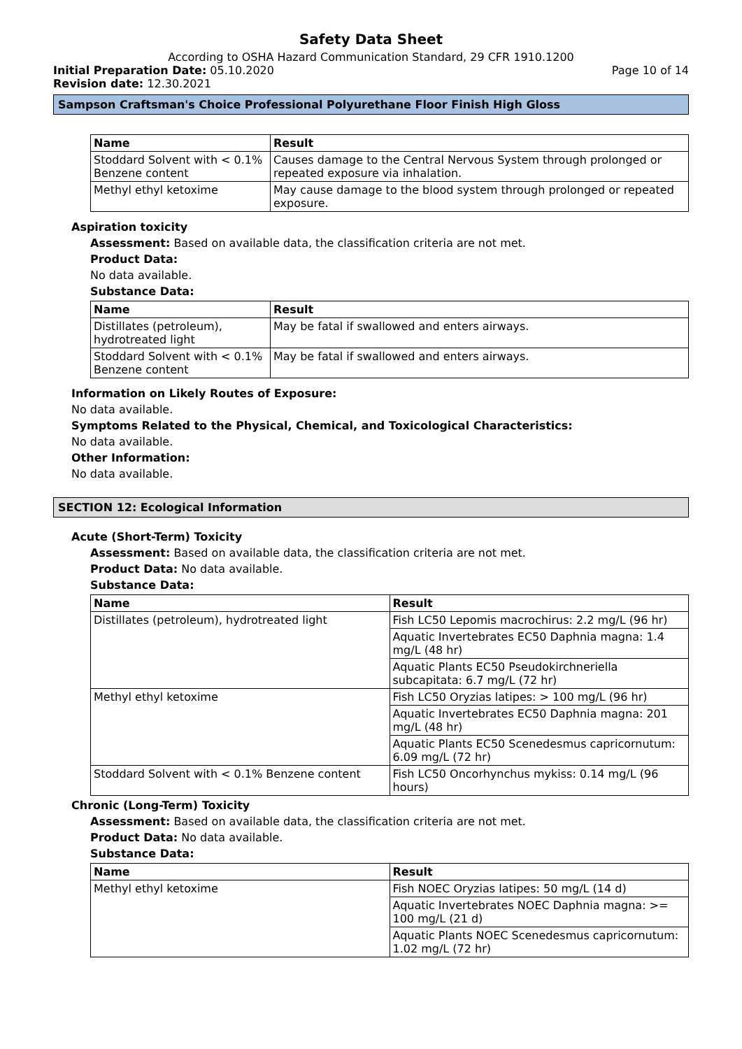Safety Data Sheet
According to OSHA Hazard Communication Standard, 29 CFR 1910.1200
Initial Preparation Date: 05.10.2020 Page 10 of 14
Revision date: 12.30.2021
Sampson Craftsman's Choice Professional Polyurethane Floor Finish High Gloss
| Name | Result |
| --- | --- |
| Stoddard Solvent with < 0.1% Benzene content | Causes damage to the Central Nervous System through prolonged or repeated exposure via inhalation. |
| Methyl ethyl ketoxime | May cause damage to the blood system through prolonged or repeated exposure. |
Aspiration toxicity
Assessment: Based on available data, the classification criteria are not met.
Product Data:
No data available.
Substance Data:
| Name | Result |
| --- | --- |
| Distillates (petroleum), hydrotreated light | May be fatal if swallowed and enters airways. |
| Stoddard Solvent with < 0.1% Benzene content | May be fatal if swallowed and enters airways. |
Information on Likely Routes of Exposure:
No data available.
Symptoms Related to the Physical, Chemical, and Toxicological Characteristics:
No data available.
Other Information:
No data available.
SECTION 12: Ecological Information
Acute (Short-Term) Toxicity
Assessment: Based on available data, the classification criteria are not met.
Product Data: No data available.
Substance Data:
| Name | Result |
| --- | --- |
| Distillates (petroleum), hydrotreated light | Fish LC50 Lepomis macrochirus: 2.2 mg/L (96 hr) |
| | Aquatic Invertebrates EC50 Daphnia magna: 1.4 mg/L (48 hr) |
| | Aquatic Plants EC50 Pseudokirchneriella subcapitata: 6.7 mg/L (72 hr) |
| Methyl ethyl ketoxime | Fish LC50 Oryzias latipes: > 100 mg/L (96 hr) |
| | Aquatic Invertebrates EC50 Daphnia magna: 201 mg/L (48 hr) |
| | Aquatic Plants EC50 Scenedesmus capricornutum: 6.09 mg/L (72 hr) |
| Stoddard Solvent with < 0.1% Benzene content | Fish LC50 Oncorhynchus mykiss: 0.14 mg/L (96 hours) |
Chronic (Long-Term) Toxicity
Assessment: Based on available data, the classification criteria are not met.
Product Data: No data available.
Substance Data:
| Name | Result |
| --- | --- |
| Methyl ethyl ketoxime | Fish NOEC Oryzias latipes: 50 mg/L (14 d) |
| | Aquatic Invertebrates NOEC Daphnia magna: >= 100 mg/L (21 d) |
| | Aquatic Plants NOEC Scenedesmus capricornutum: 1.02 mg/L (72 hr) |